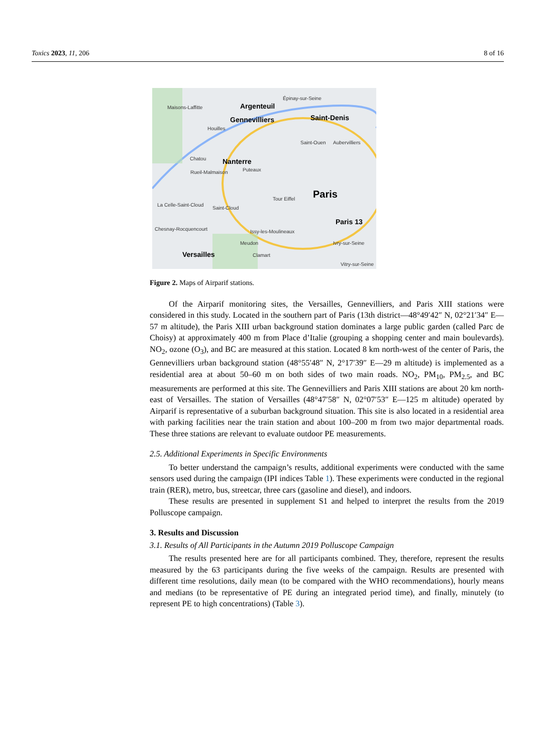Toxics 2023, 11, 206 8 of 16
Maisons-Laffitte Argenteuil
Épinay-sur-Seine
Gennevilliers Saint-Denis
Houilles
Saint-Ouen Aubervilliers
Chatou Nanterre
Rueil-Malmaison Puteaux
Tour Eiffel Paris
La Celle-Saint-Cloud
Saint-Cloud
Paris 13
Chesnay-Rocquencourt Issy-les-Moulineaux
Meudon Ivry-sur-Seine
Versailles Clamart
Vitry-sur-Seine
Figure 2. Maps of Airparif stations.
Of the Airparif monitoring sites, the Versailles, Gennevilliers, and Paris XIII stations were considered in this study. Located in the southern part of Paris (13th district—48°49′42″ N, 02°21′34″ E—57 m altitude), the Paris XIII urban background station dominates a large public garden (called Parc de Choisy) at approximately 400 m from Place d’Italie (grouping a shopping center and main boulevards). NO<sub>2</sub>, ozone (O<sub>3</sub>), and BC are measured at this station. Located 8 km north-west of the center of Paris, the Gennevilliers urban background station (48°55′48″ N, 2°17′39″ E—29 m altitude) is implemented as a residential area at about 50–60 m on both sides of two main roads. NO<sub>2</sub>, PM<sub>10</sub>, PM<sub>2.5</sub>, and BC measurements are performed at this site. The Gennevilliers and Paris XIII stations are about 20 km north-east of Versailles. The station of Versailles (48°47′58″ N, 02°07′53″ E—125 m altitude) operated by Airparif is representative of a suburban background situation. This site is also located in a residential area with parking facilities near the train station and about 100–200 m from two major departmental roads. These three stations are relevant to evaluate outdoor PE measurements.
2.5. Additional Experiments in Specific Environments
To better understand the campaign’s results, additional experiments were conducted with the same sensors used during the campaign (IPI indices Table 1). These experiments were conducted in the regional train (RER), metro, bus, streetcar, three cars (gasoline and diesel), and indoors.
These results are presented in supplement S1 and helped to interpret the results from the 2019 Polluscope campaign.
3. Results and Discussion
3.1. Results of All Participants in the Autumn 2019 Polluscope Campaign
The results presented here are for all participants combined. They, therefore, represent the results measured by the 63 participants during the five weeks of the campaign. Results are presented with different time resolutions, daily mean (to be compared with the WHO recommendations), hourly means and medians (to be representative of PE during an integrated period time), and finally, minutely (to represent PE to high concentrations) (Table 3).